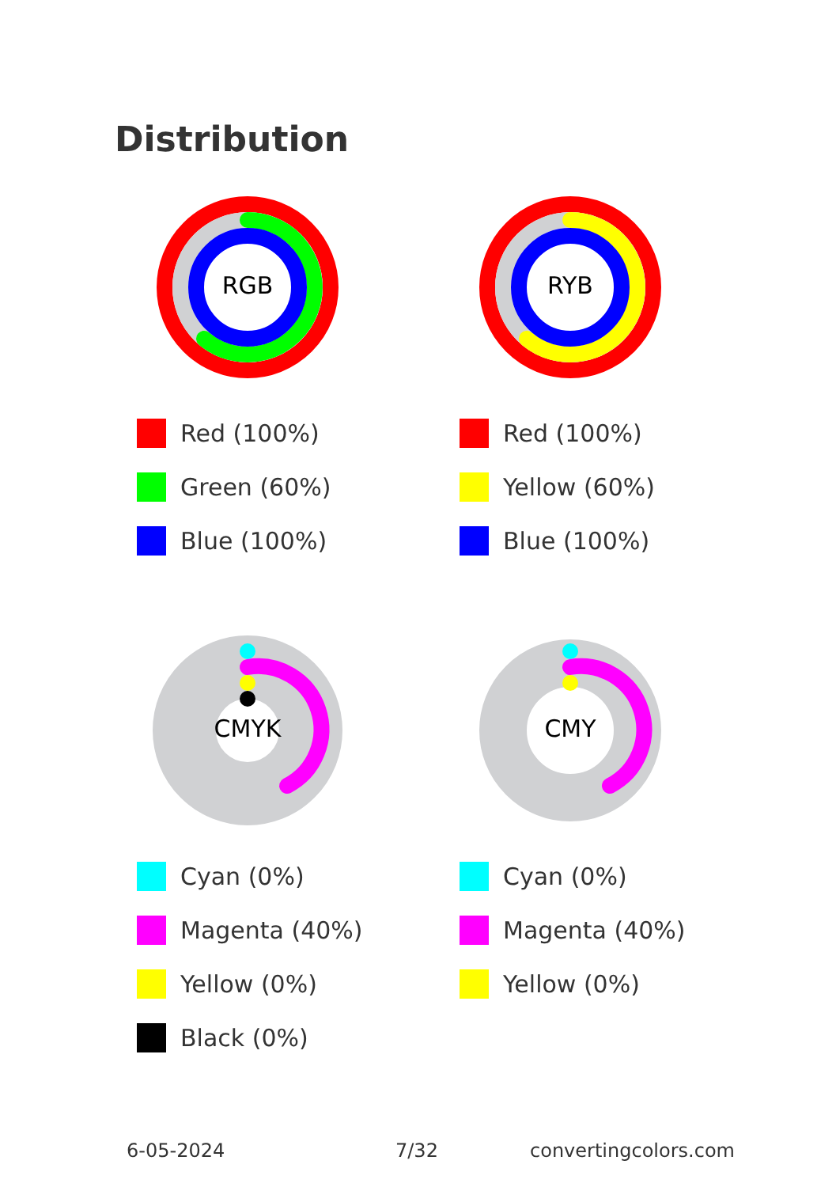Distribution
RGB
Red (100%)
Green (60%)
Blue (100%)
RYB
Red (100%)
Yellow (60%)
Blue (100%)
CMYK
Cyan (0%)
Magenta (40%)
Yellow (0%)
Black (0%)
CMY
Cyan (0%)
Magenta (40%)
Yellow (0%)
6-05-2024 7/32 convertingcolors.com